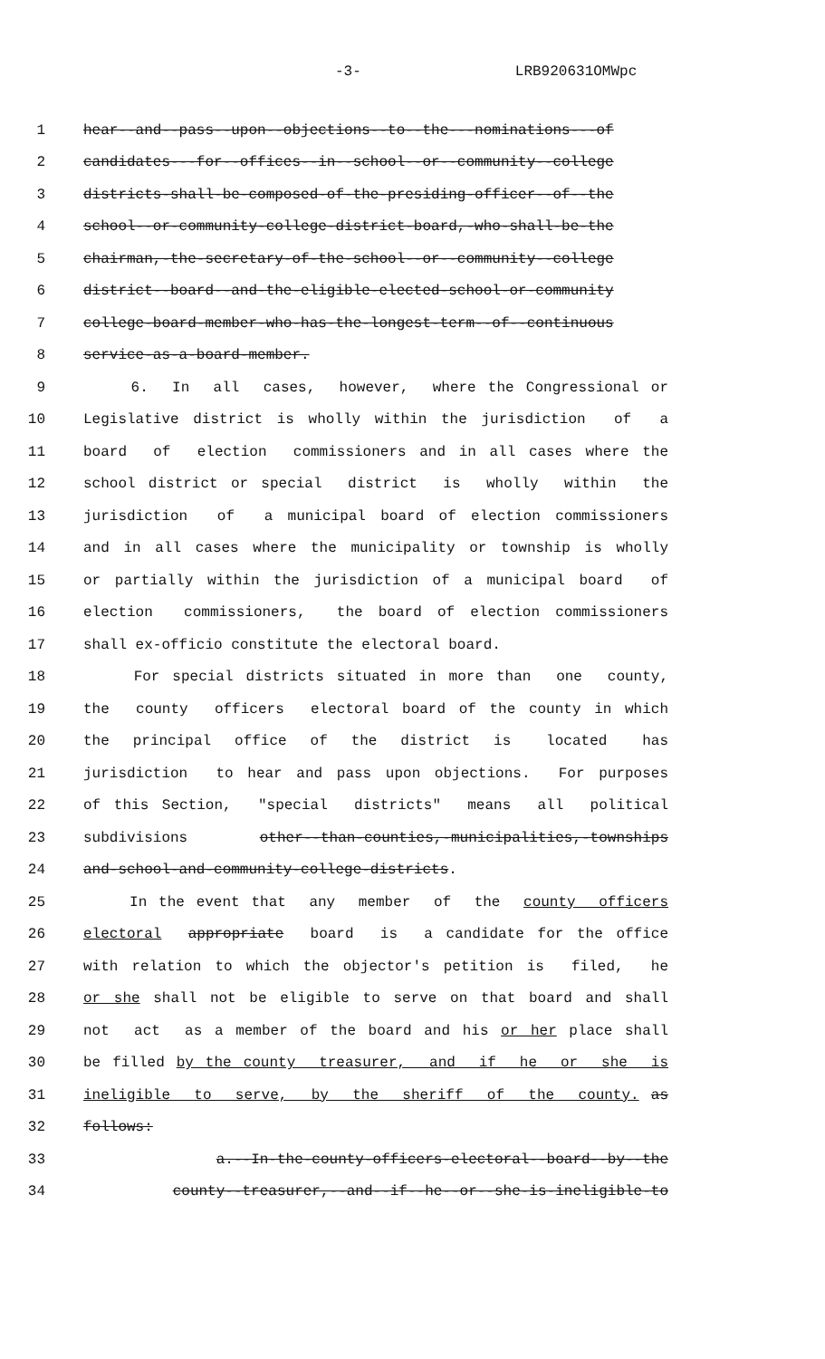-3- LRB920631OMWpc
1
hear--and--pass--upon--objections--to--the---nominations---of
2
candidates---for--offices--in--school--or--community--college
3
districts-shall-be-composed-of-the-presiding-officer--of--the
4
school--or-community-college-district-board,-who-shall-be-the
5
chairman,-the-secretary-of-the-school--or--community--college
6
district--board--and-the-eligible-elected-school-or-community
7
college-board-member-who-has-the-longest-term--of--continuous
8
service-as-a-board-member.
9
6. In all cases, however, where the Congressional or
10
Legislative district is wholly within the jurisdiction of a
11
board of election commissioners and in all cases where the
12
school district or special district is wholly within the
13
jurisdiction of a municipal board of election commissioners
14
and in all cases where the municipality or township is wholly
15
or partially within the jurisdiction of a municipal board of
16
election commissioners, the board of election commissioners
17
shall ex-officio constitute the electoral board.
18
For special districts situated in more than one county,
19
the county officers electoral board of the county in which
20
the principal office of the district is located has
21
jurisdiction to hear and pass upon objections. For purposes
22
of this Section, "special districts" means all political
23
subdivisions other--than-counties,-municipalities,-townships
24
and-school-and-community-college-districts.
25
In the event that any member of the county officers
26
electoral appropriate board is a candidate for the office
27
with relation to which the objector's petition is filed, he
28
or she shall not be eligible to serve on that board and shall
29
not act as a member of the board and his or her place shall
30
be filled by the county treasurer, and if he or she is
31
ineligible to serve, by the sheriff of the county. as
32
follows:
33
a.--In-the-county-officers-electoral--board--by--the
34
county--treasurer,--and--if--he--or--she-is-ineligible-to